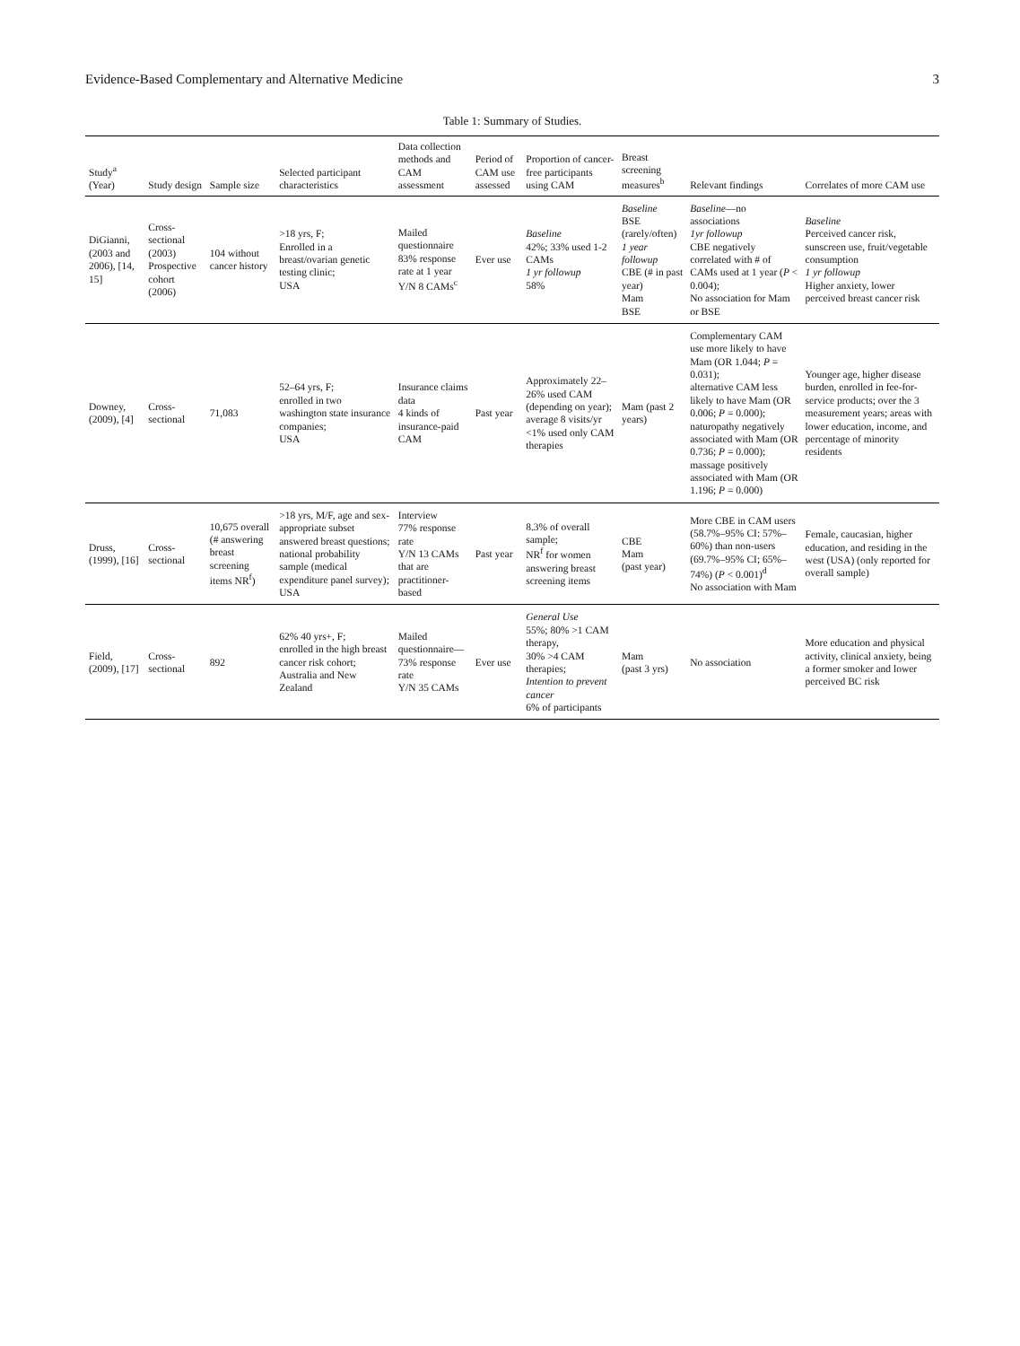Evidence-Based Complementary and Alternative Medicine 3
Table 1: Summary of Studies.
| Study<sup>a</sup> (Year) | Study design | Sample size | Selected participant characteristics | Data collection methods and CAM assessment | Period of CAM use assessed | Proportion of cancer-free participants using CAM | Breast screening measures<sup>b</sup> | Relevant findings | Correlates of more CAM use |
| --- | --- | --- | --- | --- | --- | --- | --- | --- | --- |
| DiGianni, (2003 and 2006), [14, 15] | Cross-sectional (2003) Prospective cohort (2006) | 104 without cancer history | >18 yrs, F; Enrolled in a breast/ovarian genetic testing clinic; USA | Mailed questionnaire 83% response rate at 1 year Y/N 8 CAMs<sup>c</sup> | Ever use | Baseline 42%; 33% used 1-2 CAMs 1 yr followup 58% | Baseline BSE (rarely/often) 1 year followup CBE (# in past year) Mam BSE | Baseline —no associations 1yr followup CBE negatively correlated with # of CAMs used at 1 year ( P < 0.004); No association for Mam or BSE | Baseline Perceived cancer risk, sunscreen use, fruit/vegetable consumption 1 yr followup Higher anxiety, lower perceived breast cancer risk |
| Downey, (2009), [4] | Cross-sectional | 71,083 | 52–64 yrs, F; enrolled in two washington state insurance companies; USA | Insurance claims data 4 kinds of insurance-paid CAM | Past year | Approximately 22–26% used CAM (depending on year); average 8 visits/yr <1% used only CAM therapies | Mam (past 2 years) | Complementary CAM use more likely to have Mam (OR 1.044; P = 0.031); alternative CAM less likely to have Mam (OR 0.006; P = 0.000); naturopathy negatively associated with Mam (OR 0.736; P = 0.000); massage positively associated with Mam (OR 1.196; P = 0.000) | Younger age, higher disease burden, enrolled in fee-for-service products; over the 3 measurement years; areas with lower education, income, and percentage of minority residents |
| Druss, (1999), [16] | Cross-sectional | 10,675 overall (# answering breast screening items NR<sup>f</sup>) | >18 yrs, M/F, age and sex-appropriate subset answered breast questions; national probability sample (medical expenditure panel survey); USA | Interview 77% response rate Y/N 13 CAMs that are practitioner-based | Past year | 8.3% of overall sample; NR<sup>f</sup> for women answering breast screening items | CBE Mam (past year) | More CBE in CAM users (58.7%–95% CI: 57%–60%) than non-users (69.7%–95% CI; 65%–74%) ( P < 0.001)<sup>d</sup> No association with Mam | Female, caucasian, higher education, and residing in the west (USA) (only reported for overall sample) |
| Field, (2009), [17] | Cross-sectional | 892 | 62% 40 yrs+, F; enrolled in the high breast cancer risk cohort; Australia and New Zealand | Mailed questionnaire— 73% response rate Y/N 35 CAMs | Ever use | General Use 55%; 80% >1 CAM therapy, 30% >4 CAM therapies; Intention to prevent cancer 6% of participants | Mam (past 3 yrs) | No association | More education and physical activity, clinical anxiety, being a former smoker and lower perceived BC risk |